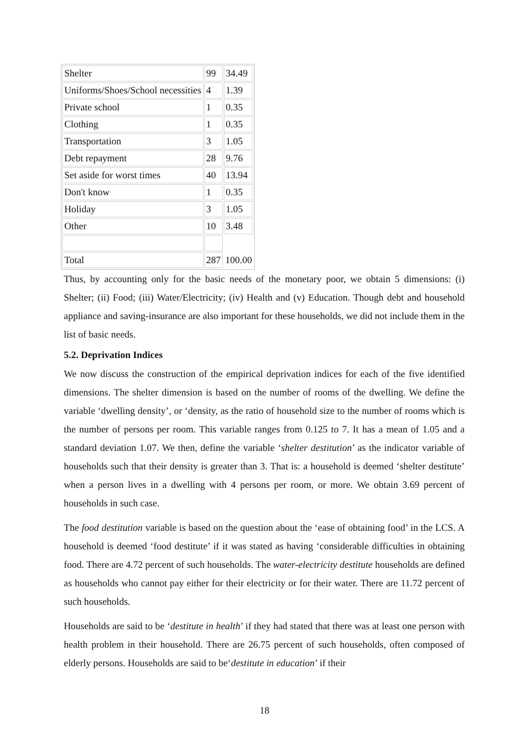| Shelter | 99 | 34.49 |
| Uniforms/Shoes/School necessities | 4 | 1.39 |
| Private school | 1 | 0.35 |
| Clothing | 1 | 0.35 |
| Transportation | 3 | 1.05 |
| Debt repayment | 28 | 9.76 |
| Set aside for worst times | 40 | 13.94 |
| Don't know | 1 | 0.35 |
| Holiday | 3 | 1.05 |
| Other | 10 | 3.48 |
| Total | 287 | 100.00 |
Thus, by accounting only for the basic needs of the monetary poor, we obtain 5 dimensions: (i) Shelter; (ii) Food; (iii) Water/Electricity; (iv) Health and (v) Education. Though debt and household appliance and saving-insurance are also important for these households, we did not include them in the list of basic needs.
5.2. Deprivation Indices
We now discuss the construction of the empirical deprivation indices for each of the five identified dimensions. The shelter dimension is based on the number of rooms of the dwelling. We define the variable ‘dwelling density’, or ‘density, as the ratio of household size to the number of rooms which is the number of persons per room. This variable ranges from 0.125 to 7. It has a mean of 1.05 and a standard deviation 1.07. We then, define the variable ‘shelter destitution’ as the indicator variable of households such that their density is greater than 3. That is: a household is deemed ‘shelter destitute’ when a person lives in a dwelling with 4 persons per room, or more. We obtain 3.69 percent of households in such case.
The food destitution variable is based on the question about the ‘ease of obtaining food’ in the LCS. A household is deemed ‘food destitute’ if it was stated as having ‘considerable difficulties in obtaining food. There are 4.72 percent of such households. The water-electricity destitute households are defined as households who cannot pay either for their electricity or for their water. There are 11.72 percent of such households.
Households are said to be ‘destitute in health’ if they had stated that there was at least one person with health problem in their household. There are 26.75 percent of such households, often composed of elderly persons. Households are said to be‘destitute in education’ if their
18